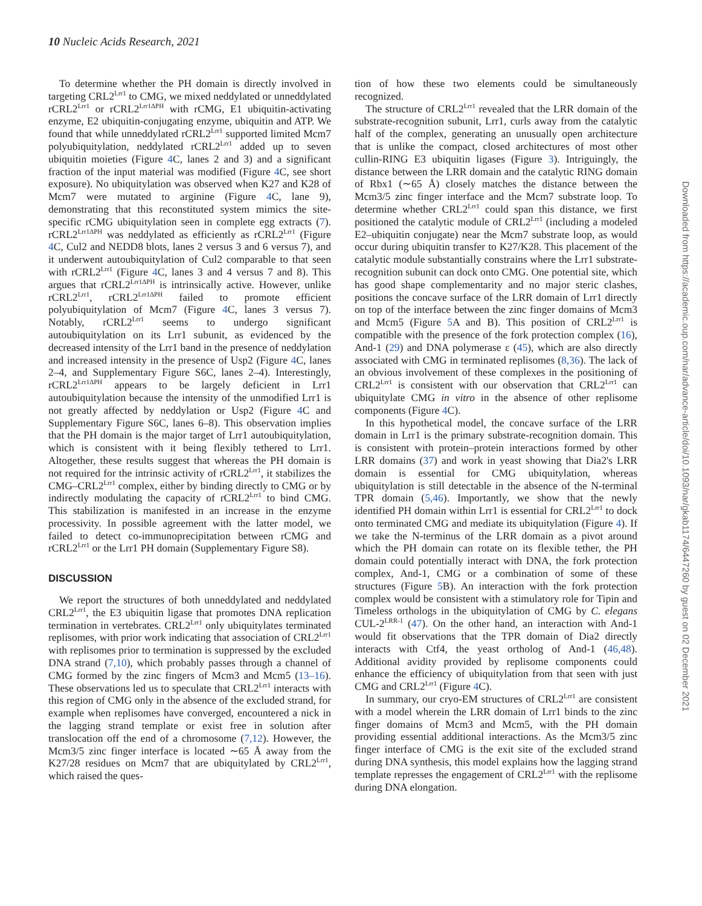10 Nucleic Acids Research, 2021
To determine whether the PH domain is directly involved in targeting CRL2<sup>Lrr1</sup> to CMG, we mixed neddylated or unneddylated rCRL2<sup>Lrr1</sup> or rCRL2<sup>Lrr1ΔPH</sup> with rCMG, E1 ubiquitin-activating enzyme, E2 ubiquitin-conjugating enzyme, ubiquitin and ATP. We found that while unneddylated rCRL2<sup>Lrr1</sup> supported limited Mcm7 polyubiquitylation, neddylated rCRL2<sup>Lrr1</sup> added up to seven ubiquitin moieties (Figure 4 C, lanes 2 and 3) and a significant fraction of the input material was modified (Figure 4 C, see short exposure). No ubiquitylation was observed when K27 and K28 of Mcm7 were mutated to arginine (Figure 4 C, lane 9), demonstrating that this reconstituted system mimics the site-specific rCMG ubiquitylation seen in complete egg extracts (7). rCRL2<sup>Lrr1ΔPH</sup> was neddylated as efficiently as rCRL2<sup>Lrr1</sup> (Figure 4 C, Cul2 and NEDD8 blots, lanes 2 versus 3 and 6 versus 7), and it underwent autoubiquitylation of Cul2 comparable to that seen with rCRL2<sup>Lrr1</sup> (Figure 4 C, lanes 3 and 4 versus 7 and 8). This argues that rCRL2<sup>Lrr1ΔPH</sup> is intrinsically active. However, unlike rCRL2<sup>Lrr1</sup>, rCRL2<sup>Lrr1ΔPH</sup> failed to promote efficient polyubiquitylation of Mcm7 (Figure 4 C, lanes 3 versus 7). Notably, rCRL2<sup>Lrr1</sup> seems to undergo significant autoubiquitylation on its Lrr1 subunit, as evidenced by the decreased intensity of the Lrr1 band in the presence of neddylation and increased intensity in the presence of Usp2 (Figure 4 C, lanes 2–4, and Supplementary Figure S6C, lanes 2–4). Interestingly, rCRL2<sup>Lrr1ΔPH</sup> appears to be largely deficient in Lrr1 autoubiquitylation because the intensity of the unmodified Lrr1 is not greatly affected by neddylation or Usp2 (Figure 4 C and Supplementary Figure S6C, lanes 6–8). This observation implies that the PH domain is the major target of Lrr1 autoubiquitylation, which is consistent with it being flexibly tethered to Lrr1. Altogether, these results suggest that whereas the PH domain is not required for the intrinsic activity of rCRL2<sup>Lrr1</sup>, it stabilizes the CMG–CRL2<sup>Lrr1</sup> complex, either by binding directly to CMG or by indirectly modulating the capacity of rCRL2<sup>Lrr1</sup> to bind CMG. This stabilization is manifested in an increase in the enzyme processivity. In possible agreement with the latter model, we failed to detect co-immunoprecipitation between rCMG and rCRL2<sup>Lrr1</sup> or the Lrr1 PH domain (Supplementary Figure S8).
DISCUSSION
We report the structures of both unneddylated and neddylated CRL2<sup>Lrr1</sup>, the E3 ubiquitin ligase that promotes DNA replication termination in vertebrates. CRL2<sup>Lrr1</sup> only ubiquitylates terminated replisomes, with prior work indicating that association of CRL2<sup>Lrr1</sup> with replisomes prior to termination is suppressed by the excluded DNA strand (7,10), which probably passes through a channel of CMG formed by the zinc fingers of Mcm3 and Mcm5 (13–16). These observations led us to speculate that CRL2<sup>Lrr1</sup> interacts with this region of CMG only in the absence of the excluded strand, for example when replisomes have converged, encountered a nick in the lagging strand template or exist free in solution after translocation off the end of a chromosome (7,12). However, the Mcm3/5 zinc finger interface is located ∼65 Å away from the K27/28 residues on Mcm7 that are ubiquitylated by CRL2<sup>Lrr1</sup>, which raised the ques-
tion of how these two elements could be simultaneously recognized.
The structure of CRL2<sup>Lrr1</sup> revealed that the LRR domain of the substrate-recognition subunit, Lrr1, curls away from the catalytic half of the complex, generating an unusually open architecture that is unlike the compact, closed architectures of most other cullin-RING E3 ubiquitin ligases (Figure 3). Intriguingly, the distance between the LRR domain and the catalytic RING domain of Rbx1 (∼65 Å) closely matches the distance between the Mcm3/5 zinc finger interface and the Mcm7 substrate loop. To determine whether CRL2<sup>Lrr1</sup> could span this distance, we first positioned the catalytic module of CRL2<sup>Lrr1</sup> (including a modeled E2–ubiquitin conjugate) near the Mcm7 substrate loop, as would occur during ubiquitin transfer to K27/K28. This placement of the catalytic module substantially constrains where the Lrr1 substrate-recognition subunit can dock onto CMG. One potential site, which has good shape complementarity and no major steric clashes, positions the concave surface of the LRR domain of Lrr1 directly on top of the interface between the zinc finger domains of Mcm3 and Mcm5 (Figure 5 A and B). This position of CRL2<sup>Lrr1</sup> is compatible with the presence of the fork protection complex (16), And-1 (29) and DNA polymerase ε (45), which are also directly associated with CMG in terminated replisomes (8,36). The lack of an obvious involvement of these complexes in the positioning of CRL2<sup>Lrr1</sup> is consistent with our observation that CRL2<sup>Lrr1</sup> can ubiquitylate CMG in vitro in the absence of other replisome components (Figure 4 C).
In this hypothetical model, the concave surface of the LRR domain in Lrr1 is the primary substrate-recognition domain. This is consistent with protein–protein interactions formed by other LRR domains (37) and work in yeast showing that Dia2's LRR domain is essential for CMG ubiquitylation, whereas ubiquitylation is still detectable in the absence of the N-terminal TPR domain (5,46). Importantly, we show that the newly identified PH domain within Lrr1 is essential for CRL2<sup>Lrr1</sup> to dock onto terminated CMG and mediate its ubiquitylation (Figure 4). If we take the N-terminus of the LRR domain as a pivot around which the PH domain can rotate on its flexible tether, the PH domain could potentially interact with DNA, the fork protection complex, And-1, CMG or a combination of some of these structures (Figure 5 B). An interaction with the fork protection complex would be consistent with a stimulatory role for Tipin and Timeless orthologs in the ubiquitylation of CMG by C. elegans CUL-2<sup>LRR-1</sup> (47). On the other hand, an interaction with And-1 would fit observations that the TPR domain of Dia2 directly interacts with Ctf4, the yeast ortholog of And-1 (46,48). Additional avidity provided by replisome components could enhance the efficiency of ubiquitylation from that seen with just CMG and CRL2<sup>Lrr1</sup> (Figure 4 C).
In summary, our cryo-EM structures of CRL2<sup>Lrr1</sup> are consistent with a model wherein the LRR domain of Lrr1 binds to the zinc finger domains of Mcm3 and Mcm5, with the PH domain providing essential additional interactions. As the Mcm3/5 zinc finger interface of CMG is the exit site of the excluded strand during DNA synthesis, this model explains how the lagging strand template represses the engagement of CRL2<sup>Lrr1</sup> with the replisome during DNA elongation.
Downloaded from https://academic.oup.com/nar/advance-article/doi/10.1093/nar/gkab1174/6447260 by guest on 02 December 2021